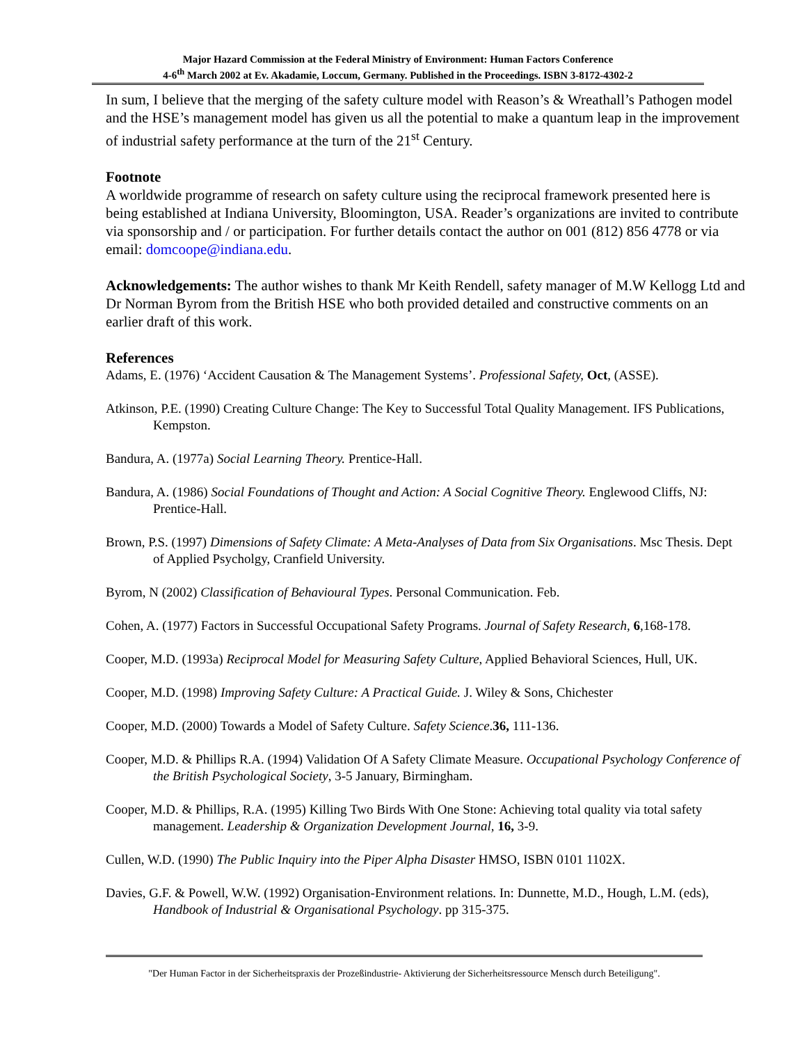Major Hazard Commission at the Federal Ministry of Environment: Human Factors Conference
4-6<sup>th</sup> March 2002 at Ev. Akadamie, Loccum, Germany. Published in the Proceedings. ISBN 3-8172-4302-2
In sum, I believe that the merging of the safety culture model with Reason’s & Wreathall’s Pathogen model and the HSE’s management model has given us all the potential to make a quantum leap in the improvement of industrial safety performance at the turn of the 21<sup>st</sup> Century.
Footnote
A worldwide programme of research on safety culture using the reciprocal framework presented here is being established at Indiana University, Bloomington, USA. Reader’s organizations are invited to contribute via sponsorship and / or participation. For further details contact the author on 001 (812) 856 4778 or via email: domcoope@indiana.edu.
Acknowledgements: The author wishes to thank Mr Keith Rendell, safety manager of M.W Kellogg Ltd and Dr Norman Byrom from the British HSE who both provided detailed and constructive comments on an earlier draft of this work.
References
Adams, E. (1976) ‘Accident Causation & The Management Systems’. Professional Safety, Oct, (ASSE).
Atkinson, P.E. (1990) Creating Culture Change: The Key to Successful Total Quality Management. IFS Publications, Kempston.
Bandura, A. (1977a) Social Learning Theory. Prentice-Hall.
Bandura, A. (1986) Social Foundations of Thought and Action: A Social Cognitive Theory. Englewood Cliffs, NJ: Prentice-Hall.
Brown, P.S. (1997) Dimensions of Safety Climate: A Meta-Analyses of Data from Six Organisations. Msc Thesis. Dept of Applied Psycholgy, Cranfield University.
Byrom, N (2002) Classification of Behavioural Types. Personal Communication. Feb.
Cohen, A. (1977) Factors in Successful Occupational Safety Programs. Journal of Safety Research, 6, 168-178.
Cooper, M.D. (1993a) Reciprocal Model for Measuring Safety Culture, Applied Behavioral Sciences, Hull, UK.
Cooper, M.D. (1998) Improving Safety Culture: A Practical Guide. J. Wiley & Sons, Chichester
Cooper, M.D. (2000) Towards a Model of Safety Culture. Safety Science.36, 111-136.
Cooper, M.D. & Phillips R.A. (1994) Validation Of A Safety Climate Measure. Occupational Psychology Conference of the British Psychological Society, 3-5 January, Birmingham.
Cooper, M.D. & Phillips, R.A. (1995) Killing Two Birds With One Stone: Achieving total quality via total safety management. Leadership & Organization Development Journal, 16, 3-9.
Cullen, W.D. (1990) The Public Inquiry into the Piper Alpha Disaster HMSO, ISBN 0101 1102X.
Davies, G.F. & Powell, W.W. (1992) Organisation-Environment relations. In: Dunnette, M.D., Hough, L.M. (eds), Handbook of Industrial & Organisational Psychology. pp 315-375.
"Der Human Factor in der Sicherheitspraxis der Prozeßindustrie- Aktivierung der Sicherheitsressource Mensch durch Beteiligung".